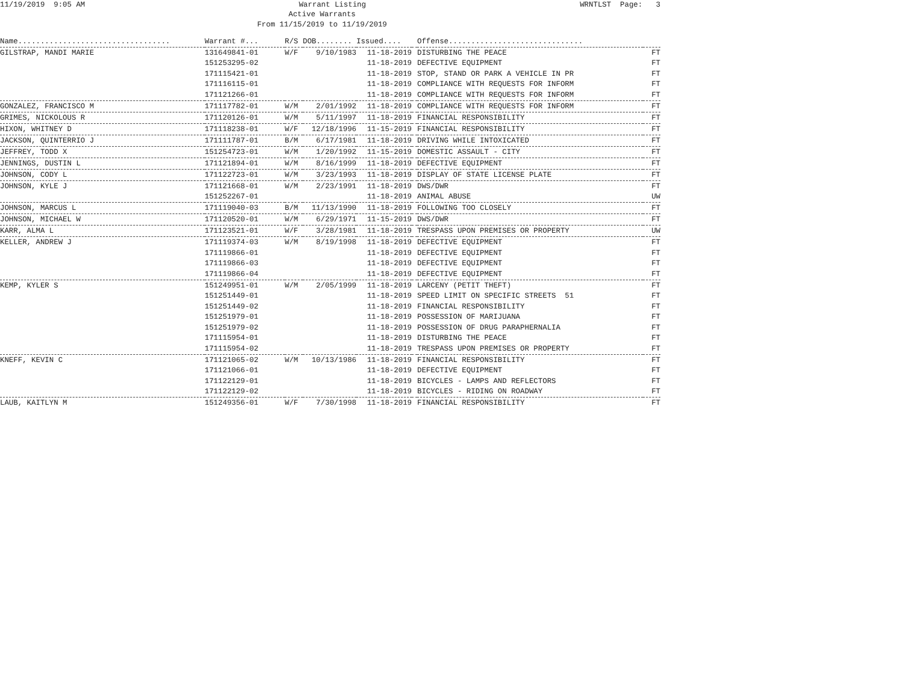11/19/2019 9:05 AM Warrant Listing WRNTLST Page: 3
Active Warrants
From 11/15/2019 to 11/19/2019
| Name.................................. | Warrant #... | R/S | DOB........ | Issued.... | | Offense.............................. | |
| --- | --- | --- | --- | --- | --- | --- | --- |
| GILSTRAP, MANDI MARIE | 131649841-01 | W/F | 9/10/1983 | 11-18-2019 | | DISTURBING THE PEACE | FT |
| | 151253295-02 | | | 11-18-2019 | | DEFECTIVE EQUIPMENT | FT |
| | 171115421-01 | | | 11-18-2019 | | STOP, STAND OR PARK A VEHICLE IN PR | FT |
| | 171116115-01 | | | 11-18-2019 | | COMPLIANCE WITH REQUESTS FOR INFORM | FT |
| | 171121266-01 | | | 11-18-2019 | | COMPLIANCE WITH REQUESTS FOR INFORM | FT |
| GONZALEZ, FRANCISCO M | 171117782-01 | W/M | 2/01/1992 | 11-18-2019 | | COMPLIANCE WITH REQUESTS FOR INFORM | FT |
| GRIMES, NICKOLOUS R | 171120126-01 | W/M | 5/11/1997 | 11-18-2019 | | FINANCIAL RESPONSIBILITY | FT |
| HIXON, WHITNEY D | 171118238-01 | W/F | 12/18/1996 | 11-15-2019 | | FINANCIAL RESPONSIBILITY | FT |
| JACKSON, QUINTERRIO J | 171111787-01 | B/M | 6/17/1981 | 11-18-2019 | | DRIVING WHILE INTOXICATED | FT |
| JEFFREY, TODD X | 151254723-01 | W/M | 1/20/1992 | 11-15-2019 | | DOMESTIC ASSAULT - CITY | FT |
| JENNINGS, DUSTIN L | 171121894-01 | W/M | 8/16/1999 | 11-18-2019 | | DEFECTIVE EQUIPMENT | FT |
| JOHNSON, CODY L | 171122723-01 | W/M | 3/23/1993 | 11-18-2019 | | DISPLAY OF STATE LICENSE PLATE | FT |
| JOHNSON, KYLE J | 171121668-01 | W/M | 2/23/1991 | 11-18-2019 | | DWS/DWR | FT |
| | 151252267-01 | | | 11-18-2019 | | ANIMAL ABUSE | UW |
| JOHNSON, MARCUS L | 171119040-03 | B/M | 11/13/1990 | 11-18-2019 | | FOLLOWING TOO CLOSELY | FT |
| JOHNSON, MICHAEL W | 171120520-01 | W/M | 6/29/1971 | 11-15-2019 | | DWS/DWR | FT |
| KARR, ALMA L | 171123521-01 | W/F | 3/28/1981 | 11-18-2019 | | TRESPASS UPON PREMISES OR PROPERTY | UW |
| KELLER, ANDREW J | 171119374-03 | W/M | 8/19/1998 | 11-18-2019 | | DEFECTIVE EQUIPMENT | FT |
| | 171119866-01 | | | 11-18-2019 | | DEFECTIVE EQUIPMENT | FT |
| | 171119866-03 | | | 11-18-2019 | | DEFECTIVE EQUIPMENT | FT |
| | 171119866-04 | | | 11-18-2019 | | DEFECTIVE EQUIPMENT | FT |
| KEMP, KYLER S | 151249951-01 | W/M | 2/05/1999 | 11-18-2019 | | LARCENY (PETIT THEFT) | FT |
| | 151251449-01 | | | 11-18-2019 | | SPEED LIMIT ON SPECIFIC STREETS 51 | FT |
| | 151251449-02 | | | 11-18-2019 | | FINANCIAL RESPONSIBILITY | FT |
| | 151251979-01 | | | 11-18-2019 | | POSSESSION OF MARIJUANA | FT |
| | 151251979-02 | | | 11-18-2019 | | POSSESSION OF DRUG PARAPHERNALIA | FT |
| | 171115954-01 | | | 11-18-2019 | | DISTURBING THE PEACE | FT |
| | 171115954-02 | | | 11-18-2019 | | TRESPASS UPON PREMISES OR PROPERTY | FT |
| KNEFF, KEVIN C | 171121065-02 | W/M | 10/13/1986 | 11-18-2019 | | FINANCIAL RESPONSIBILITY | FT |
| | 171121066-01 | | | 11-18-2019 | | DEFECTIVE EQUIPMENT | FT |
| | 171122129-01 | | | 11-18-2019 | | BICYCLES - LAMPS AND REFLECTORS | FT |
| | 171122129-02 | | | 11-18-2019 | | BICYCLES - RIDING ON ROADWAY | FT |
| LAUB, KAITLYN M | 151249356-01 | W/F | 7/30/1998 | 11-18-2019 | | FINANCIAL RESPONSIBILITY | FT |